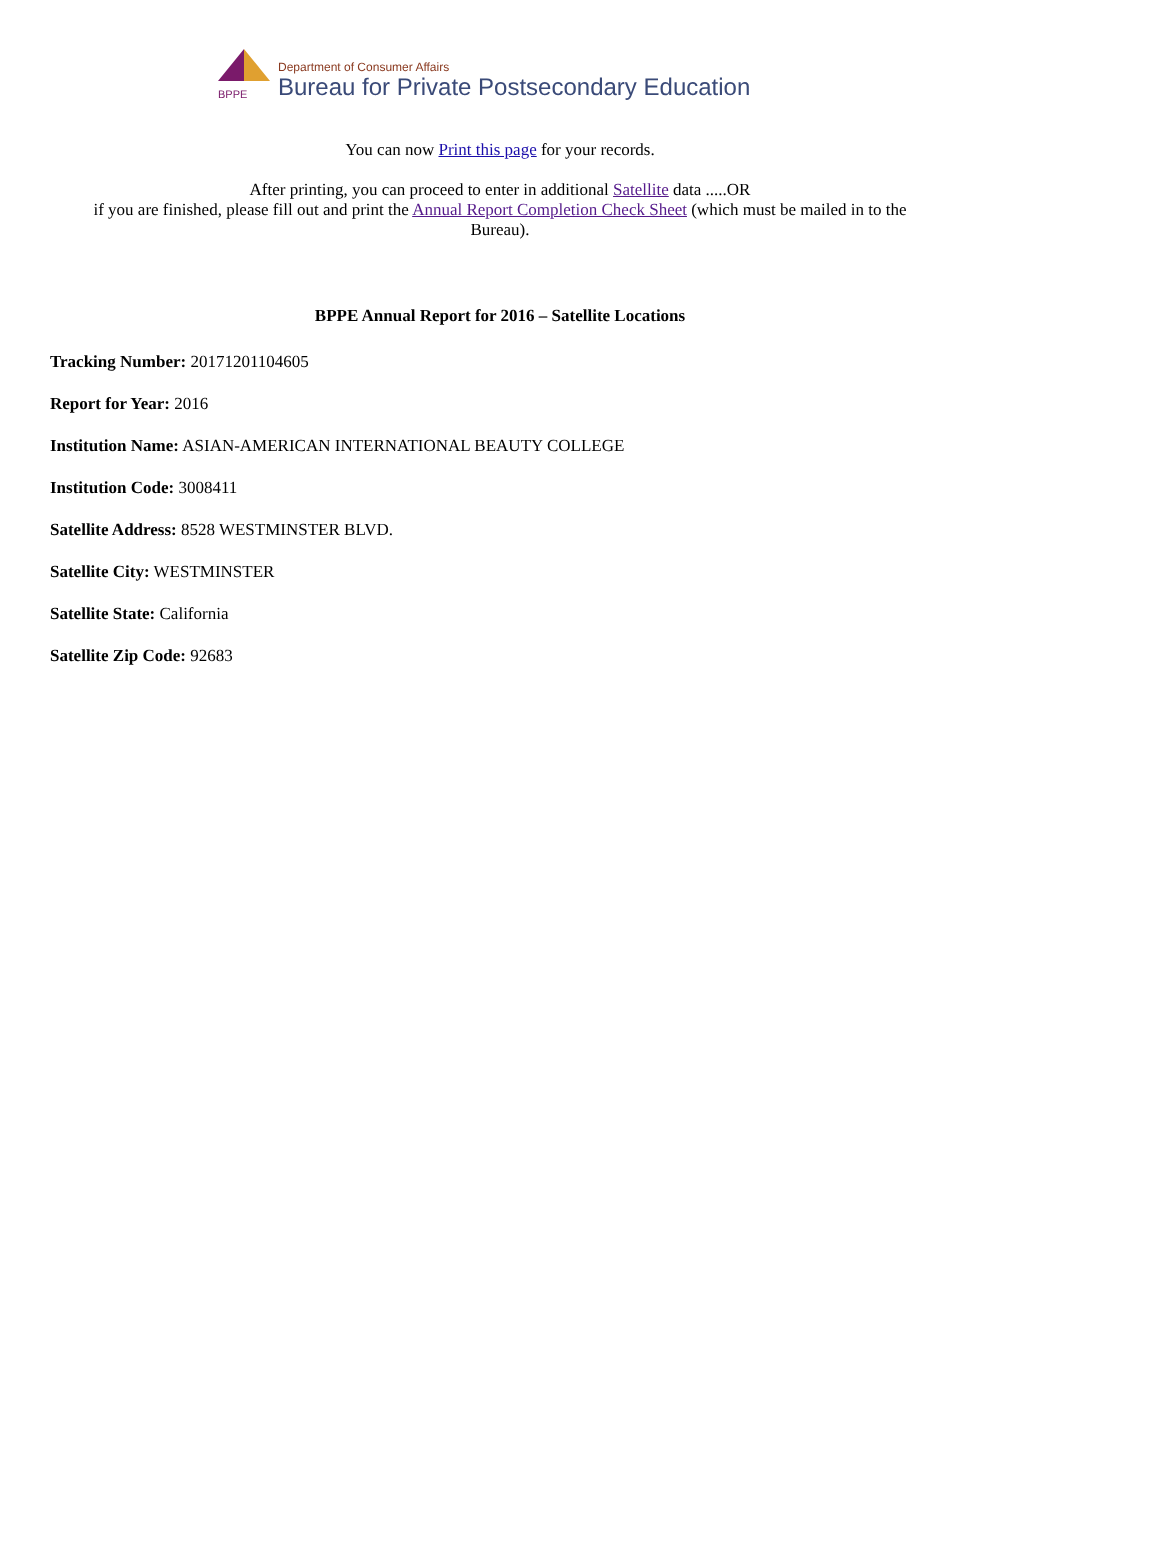BPPE
Department of Consumer Affairs
Bureau for Private Postsecondary Education
You can now Print this page for your records.
After printing, you can proceed to enter in additional Satellite data .....OR
if you are finished, please fill out and print the Annual Report Completion Check Sheet (which must be mailed in to the
Bureau).
BPPE Annual Report for 2016 – Satellite Locations
Tracking Number: 20171201104605
Report for Year: 2016
Institution Name: ASIAN-AMERICAN INTERNATIONAL BEAUTY COLLEGE
Institution Code: 3008411
Satellite Address: 8528 WESTMINSTER BLVD.
Satellite City: WESTMINSTER
Satellite State: California
Satellite Zip Code: 92683